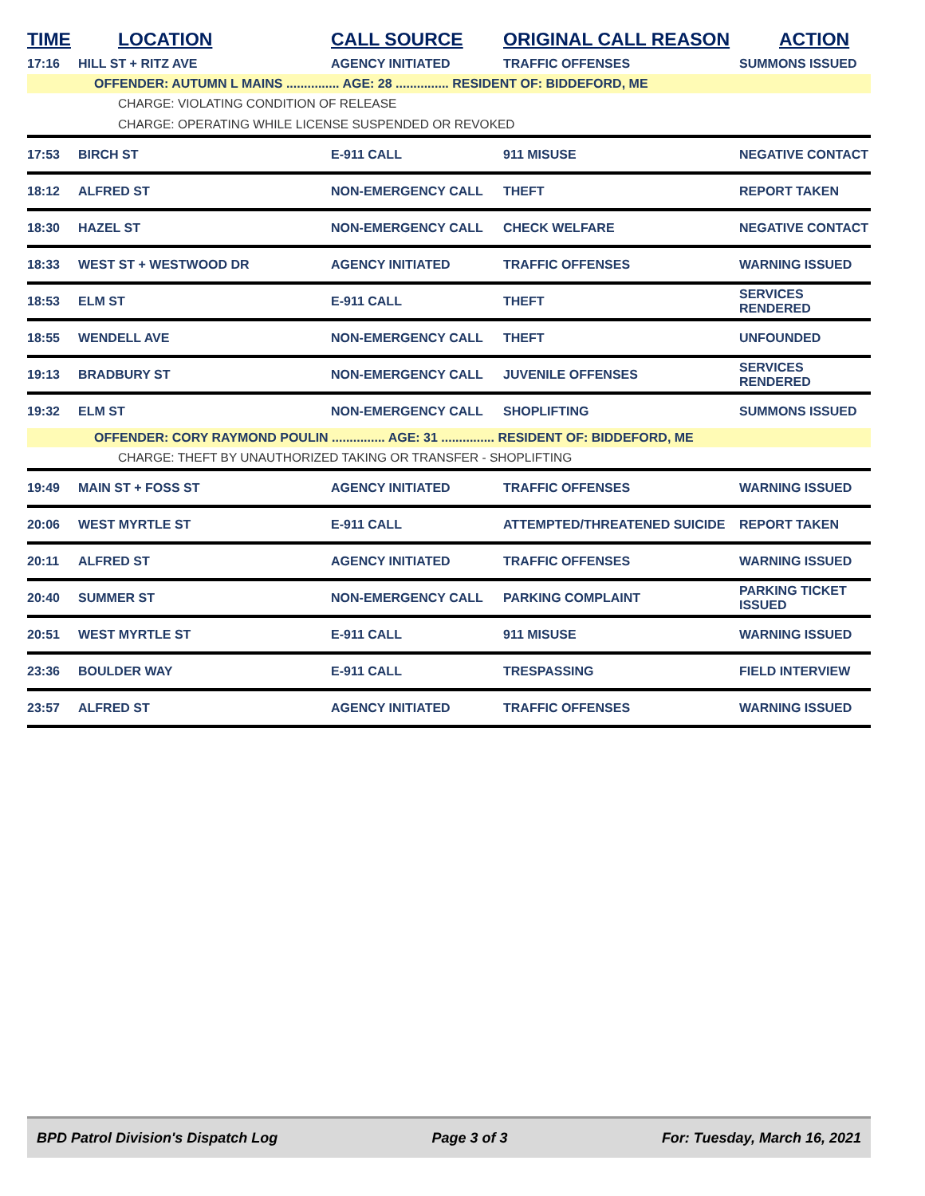| TIME | LOCATION | CALL SOURCE | ORIGINAL CALL REASON | ACTION |
| --- | --- | --- | --- | --- |
| 17:16 | HILL ST + RITZ AVE | AGENCY INITIATED | TRAFFIC OFFENSES | SUMMONS ISSUED |
| | OFFENDER: AUTUMN L MAINS ............... AGE: 28 ............... RESIDENT OF: BIDDEFORD, ME | | | |
| | CHARGE: VIOLATING CONDITION OF RELEASE | | | |
| | CHARGE: OPERATING WHILE LICENSE SUSPENDED OR REVOKED | | | |
| 17:53 | BIRCH ST | E-911 CALL | 911 MISUSE | NEGATIVE CONTACT |
| 18:12 | ALFRED ST | NON-EMERGENCY CALL | THEFT | REPORT TAKEN |
| 18:30 | HAZEL ST | NON-EMERGENCY CALL | CHECK WELFARE | NEGATIVE CONTACT |
| 18:33 | WEST ST + WESTWOOD DR | AGENCY INITIATED | TRAFFIC OFFENSES | WARNING ISSUED |
| 18:53 | ELM ST | E-911 CALL | THEFT | SERVICES RENDERED |
| 18:55 | WENDELL AVE | NON-EMERGENCY CALL | THEFT | UNFOUNDED |
| 19:13 | BRADBURY ST | NON-EMERGENCY CALL | JUVENILE OFFENSES | SERVICES RENDERED |
| 19:32 | ELM ST | NON-EMERGENCY CALL | SHOPLIFTING | SUMMONS ISSUED |
| | OFFENDER: CORY RAYMOND POULIN ............... AGE: 31 ............... RESIDENT OF: BIDDEFORD, ME | | | |
| | CHARGE: THEFT BY UNAUTHORIZED TAKING OR TRANSFER - SHOPLIFTING | | | |
| 19:49 | MAIN ST + FOSS ST | AGENCY INITIATED | TRAFFIC OFFENSES | WARNING ISSUED |
| 20:06 | WEST MYRTLE ST | E-911 CALL | ATTEMPTED/THREATENED SUICIDE | REPORT TAKEN |
| 20:11 | ALFRED ST | AGENCY INITIATED | TRAFFIC OFFENSES | WARNING ISSUED |
| 20:40 | SUMMER ST | NON-EMERGENCY CALL | PARKING COMPLAINT | PARKING TICKET ISSUED |
| 20:51 | WEST MYRTLE ST | E-911 CALL | 911 MISUSE | WARNING ISSUED |
| 23:36 | BOULDER WAY | E-911 CALL | TRESPASSING | FIELD INTERVIEW |
| 23:57 | ALFRED ST | AGENCY INITIATED | TRAFFIC OFFENSES | WARNING ISSUED |
BPD Patrol Division's Dispatch Log Page 3 of 3 For: Tuesday, March 16, 2021